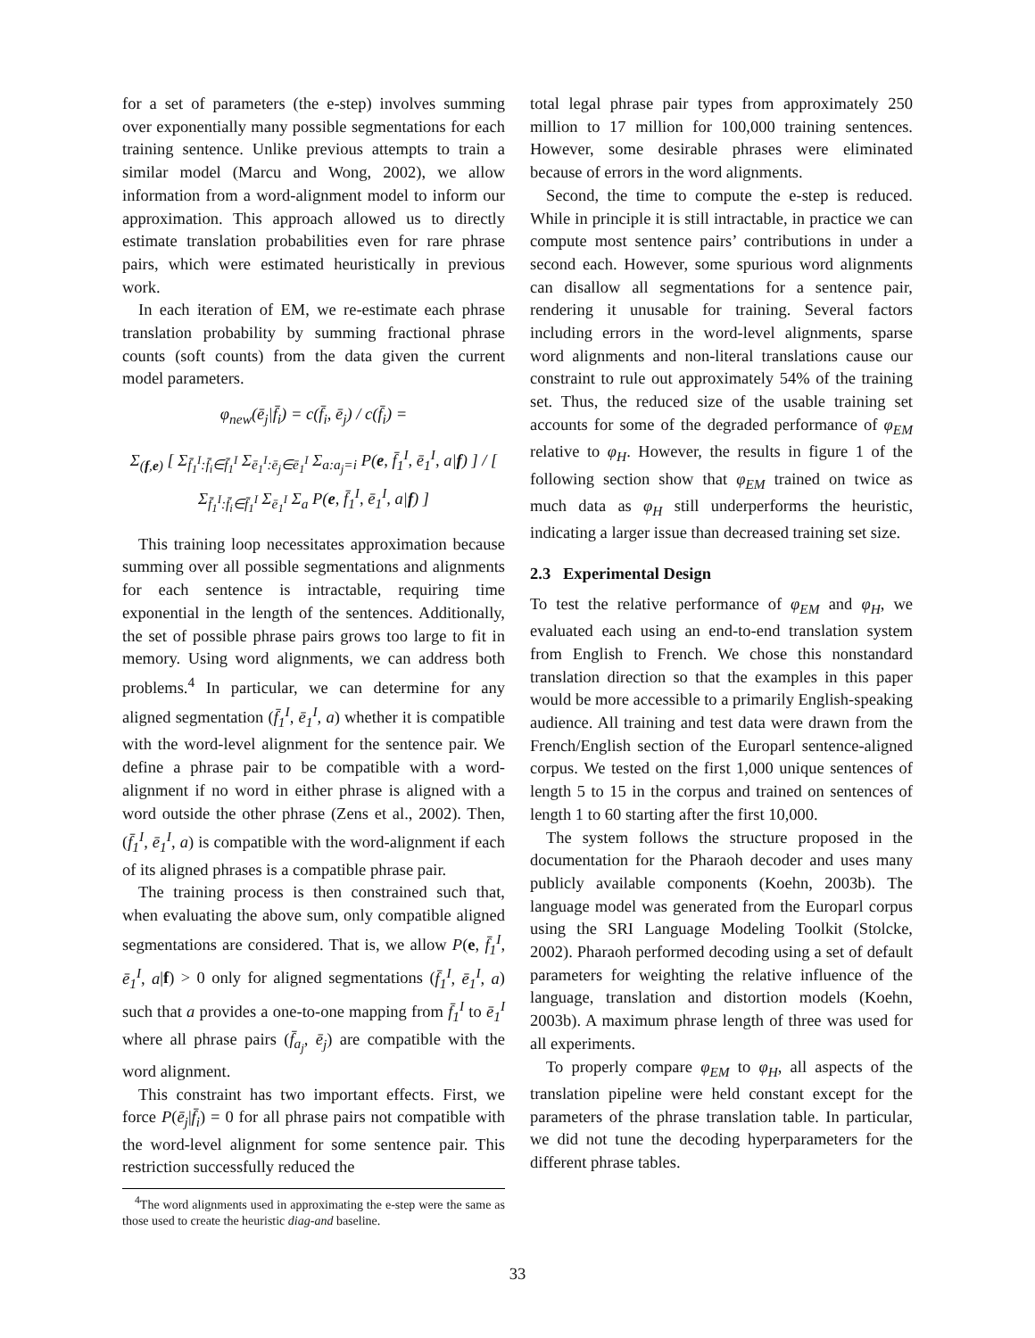for a set of parameters (the e-step) involves summing over exponentially many possible segmentations for each training sentence. Unlike previous attempts to train a similar model (Marcu and Wong, 2002), we allow information from a word-alignment model to inform our approximation. This approach allowed us to directly estimate translation probabilities even for rare phrase pairs, which were estimated heuristically in previous work.
In each iteration of EM, we re-estimate each phrase translation probability by summing fractional phrase counts (soft counts) from the data given the current model parameters.
φ<sub>new</sub>(ē<sub>j</sub>|f̄<sub>i</sub>) = c(f̄<sub>i</sub>, ē<sub>j</sub>) / c(f̄<sub>i</sub>) =
Σ<sub>(f,e)</sub> [ Σ<sub>f̄<sub>1</sub><sup>I</sup>:f̄<sub>i</sub>∈f̄<sub>1</sub><sup>I</sup></sub> Σ<sub>ē<sub>1</sub><sup>I</sup>:ē<sub>j</sub>∈ē<sub>1</sub><sup>I</sup></sub> Σ<sub>a:a<sub>j</sub>=i</sub> P(e, f̄<sub>1</sub><sup>I</sup>, ē<sub>1</sub><sup>I</sup>, a|f) ] / [ Σ<sub>f̄<sub>1</sub><sup>I</sup>:f̄<sub>i</sub>∈f̄<sub>1</sub><sup>I</sup></sub> Σ<sub>ē<sub>1</sub><sup>I</sup></sub> Σ<sub>a</sub> P(e, f̄<sub>1</sub><sup>I</sup>, ē<sub>1</sub><sup>I</sup>, a|f) ]
This training loop necessitates approximation because summing over all possible segmentations and alignments for each sentence is intractable, requiring time exponential in the length of the sentences. Additionally, the set of possible phrase pairs grows too large to fit in memory. Using word alignments, we can address both problems.<sup>4</sup> In particular, we can determine for any aligned segmentation (f̄<sub>1</sub><sup>I</sup>, ē<sub>1</sub><sup>I</sup>, a) whether it is compatible with the word-level alignment for the sentence pair. We define a phrase pair to be compatible with a word-alignment if no word in either phrase is aligned with a word outside the other phrase (Zens et al., 2002). Then, (f̄<sub>1</sub><sup>I</sup>, ē<sub>1</sub><sup>I</sup>, a) is compatible with the word-alignment if each of its aligned phrases is a compatible phrase pair.
The training process is then constrained such that, when evaluating the above sum, only compatible aligned segmentations are considered. That is, we allow P(e, f̄<sub>1</sub><sup>I</sup>, ē<sub>1</sub><sup>I</sup>, a|f) > 0 only for aligned segmentations (f̄<sub>1</sub><sup>I</sup>, ē<sub>1</sub><sup>I</sup>, a) such that a provides a one-to-one mapping from f̄<sub>1</sub><sup>I</sup> to ē<sub>1</sub><sup>I</sup> where all phrase pairs (f̄<sub>a<sub>j</sub></sub>, ē<sub>j</sub>) are compatible with the word alignment.
This constraint has two important effects. First, we force P(ē<sub>j</sub>|f̄<sub>i</sub>) = 0 for all phrase pairs not compatible with the word-level alignment for some sentence pair. This restriction successfully reduced the
<sup>4</sup> The word alignments used in approximating the e-step were the same as those used to create the heuristic diag-and baseline.
total legal phrase pair types from approximately 250 million to 17 million for 100,000 training sentences. However, some desirable phrases were eliminated because of errors in the word alignments.
Second, the time to compute the e-step is reduced. While in principle it is still intractable, in practice we can compute most sentence pairs’ contributions in under a second each. However, some spurious word alignments can disallow all segmentations for a sentence pair, rendering it unusable for training. Several factors including errors in the word-level alignments, sparse word alignments and non-literal translations cause our constraint to rule out approximately 54% of the training set. Thus, the reduced size of the usable training set accounts for some of the degraded performance of φ<sub>EM</sub> relative to φ<sub>H</sub>. However, the results in figure 1 of the following section show that φ<sub>EM</sub> trained on twice as much data as φ<sub>H</sub> still underperforms the heuristic, indicating a larger issue than decreased training set size.
2.3 Experimental Design
To test the relative performance of φ<sub>EM</sub> and φ<sub>H</sub>, we evaluated each using an end-to-end translation system from English to French. We chose this nonstandard translation direction so that the examples in this paper would be more accessible to a primarily English-speaking audience. All training and test data were drawn from the French/English section of the Europarl sentence-aligned corpus. We tested on the first 1,000 unique sentences of length 5 to 15 in the corpus and trained on sentences of length 1 to 60 starting after the first 10,000.
The system follows the structure proposed in the documentation for the Pharaoh decoder and uses many publicly available components (Koehn, 2003b). The language model was generated from the Europarl corpus using the SRI Language Modeling Toolkit (Stolcke, 2002). Pharaoh performed decoding using a set of default parameters for weighting the relative influence of the language, translation and distortion models (Koehn, 2003b). A maximum phrase length of three was used for all experiments.
To properly compare φ<sub>EM</sub> to φ<sub>H</sub>, all aspects of the translation pipeline were held constant except for the parameters of the phrase translation table. In particular, we did not tune the decoding hyperparameters for the different phrase tables.
33